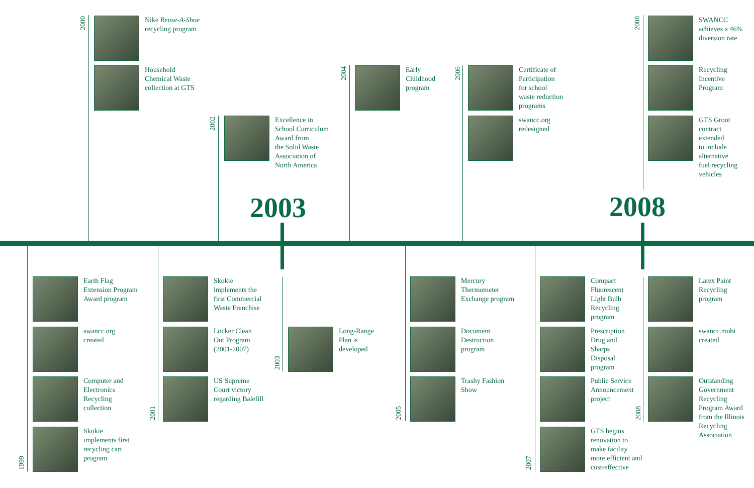2000
Nike Reuse-A-Shoe
recycling program
Household
Chemical Waste
collection at GTS
2002
Excellence in
School Curriculum
Award from
the Solid Waste
Association of
North America
2003
2004
Early
Childhood
program
2006
Certificate of
Participation
for school
waste reduction
programs
swancc.org
redesigned
2008
SWANCC
achieves a 46%
diversion rate
Recycling
Incentive
Program
GTS Groot
contract
extended
to include
alternative
fuel recycling
vehicles
2008
1999
Earth Flag
Extension Program
Award program
swancc.org
created
Computer and
Electronics
Recycling
collection
Skokie
implements first
recycling cart
program
2001
Skokie
implements the
first Commercial
Waste Franchise
Locker Clean
Out Program
(2001-2007)
US Supreme
Court victory
regarding Balefill
2003
Long-Range
Plan is
developed
2005
Mercury
Thermometer
Exchange program
Document
Destruction
program
Trashy Fashion
Show
2007
Compact
Fluorescent
Light Bulb
Recycling
program
Prescription
Drug and
Sharps
Disposal
program
Public Service
Announcement
project
GTS begins
renovation to
make facility
more efficient and
cost-effective
2008
Latex Paint
Recycling
program
swancc.mobi
created
Outstanding
Government
Recycling
Program Award
from the Illinois
Recycling
Association